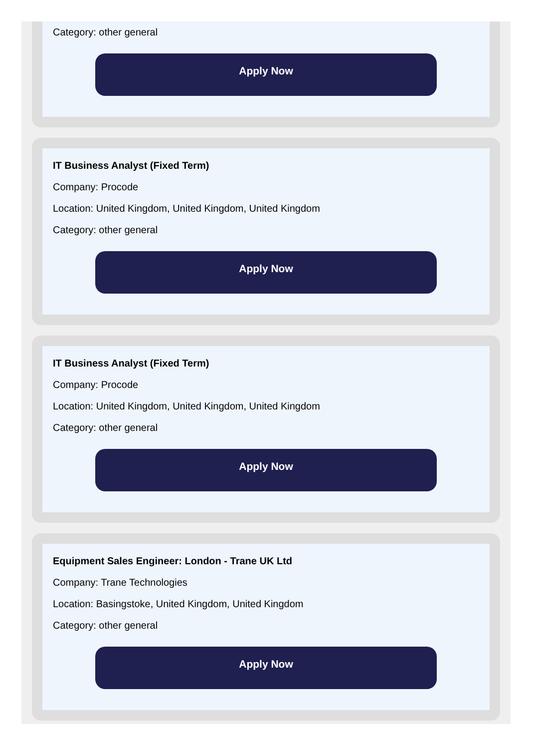Category: other general
Apply Now
IT Business Analyst (Fixed Term)
Company: Procode
Location: United Kingdom, United Kingdom, United Kingdom
Category: other general
Apply Now
IT Business Analyst (Fixed Term)
Company: Procode
Location: United Kingdom, United Kingdom, United Kingdom
Category: other general
Apply Now
Equipment Sales Engineer: London - Trane UK Ltd
Company: Trane Technologies
Location: Basingstoke, United Kingdom, United Kingdom
Category: other general
Apply Now